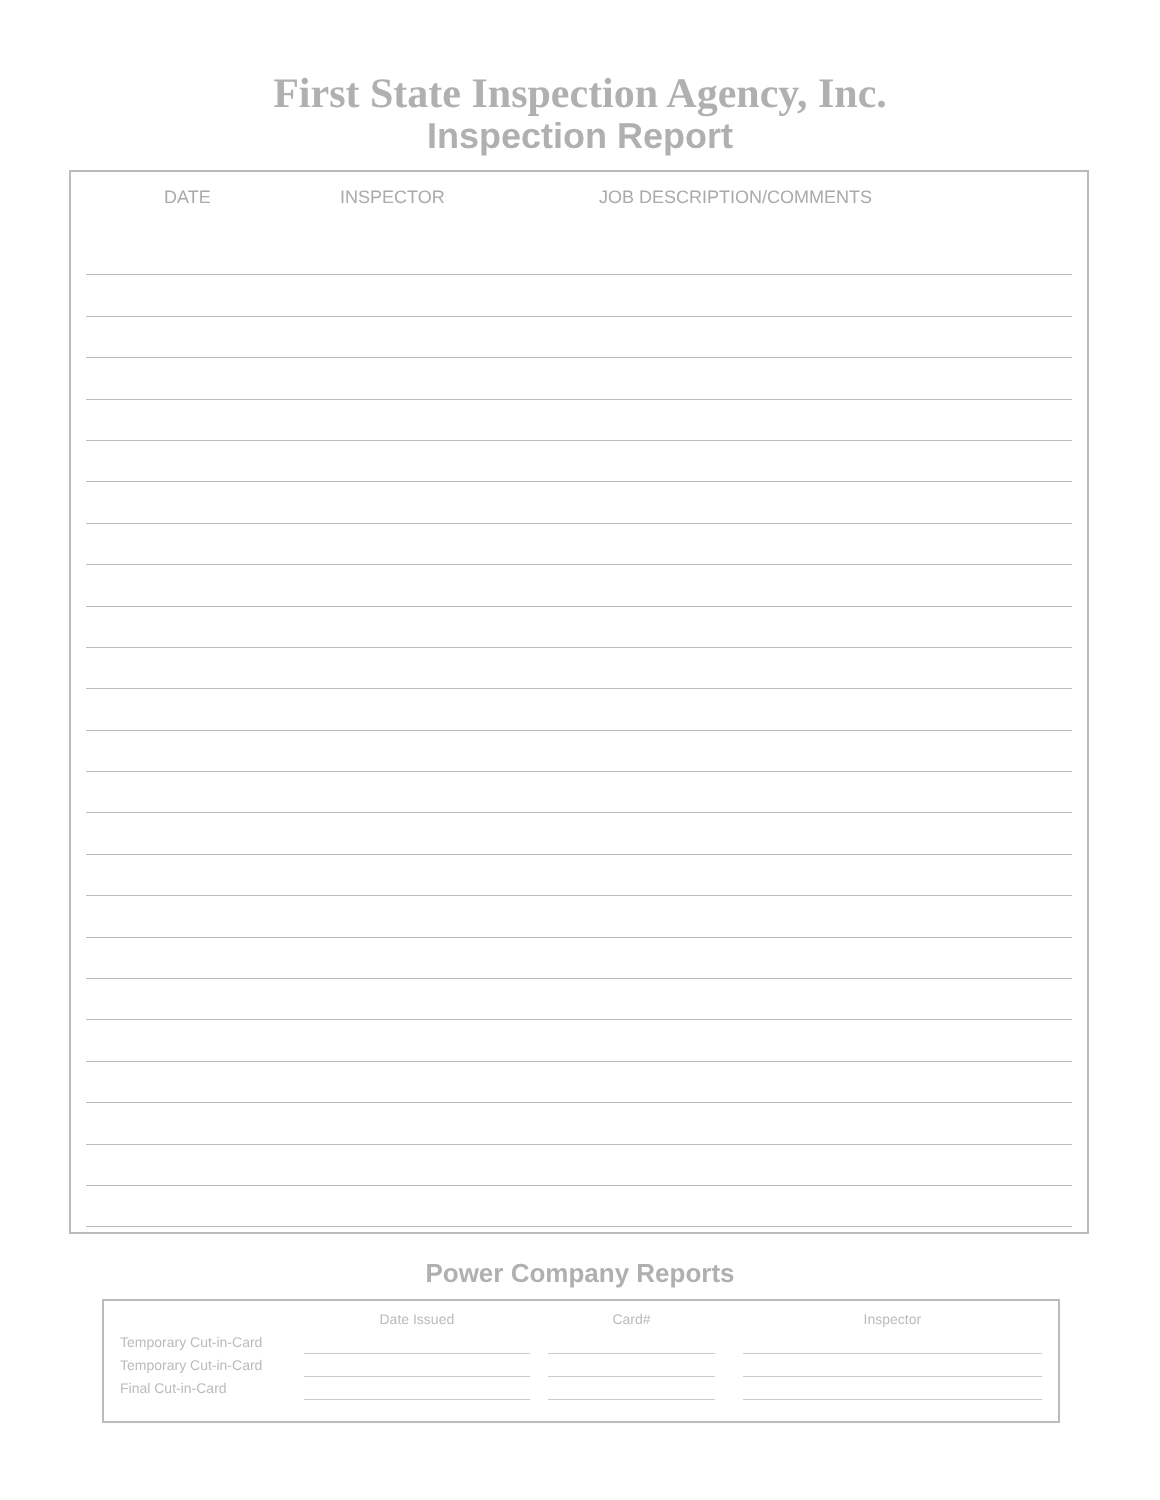First State Inspection Agency, Inc.
Inspection Report
DATE INSPECTOR JOB DESCRIPTION/COMMENTS
Power Company Reports
| | Date Issued | | Card# | | Inspector |
| --- | --- | --- | --- | --- | --- |
| Temporary Cut-in-Card | | | | | |
| Temporary Cut-in-Card | | | | | |
| Final Cut-in-Card | | | | | |